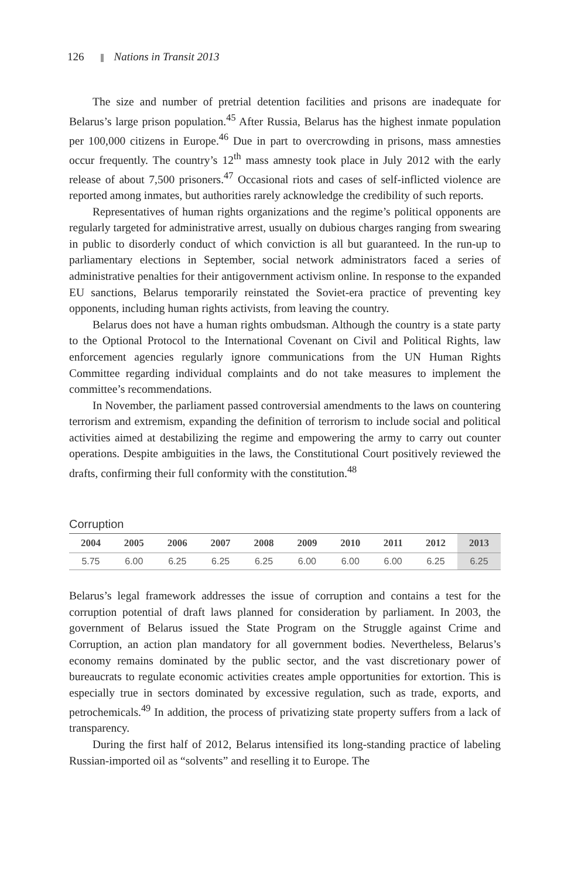126 Nations in Transit 2013
The size and number of pretrial detention facilities and prisons are inadequate for Belarus’s large prison population.<sup>45</sup> After Russia, Belarus has the highest inmate population per 100,000 citizens in Europe.<sup>46</sup> Due in part to overcrowding in prisons, mass amnesties occur frequently. The country’s 12<sup>th</sup> mass amnesty took place in July 2012 with the early release of about 7,500 prisoners.<sup>47</sup> Occasional riots and cases of self-inflicted violence are reported among inmates, but authorities rarely acknowledge the credibility of such reports.
Representatives of human rights organizations and the regime’s political opponents are regularly targeted for administrative arrest, usually on dubious charges ranging from swearing in public to disorderly conduct of which conviction is all but guaranteed. In the run-up to parliamentary elections in September, social network administrators faced a series of administrative penalties for their antigovernment activism online. In response to the expanded EU sanctions, Belarus temporarily reinstated the Soviet-era practice of preventing key opponents, including human rights activists, from leaving the country.
Belarus does not have a human rights ombudsman. Although the country is a state party to the Optional Protocol to the International Covenant on Civil and Political Rights, law enforcement agencies regularly ignore communications from the UN Human Rights Committee regarding individual complaints and do not take measures to implement the committee’s recommendations.
In November, the parliament passed controversial amendments to the laws on countering terrorism and extremism, expanding the definition of terrorism to include social and political activities aimed at destabilizing the regime and empowering the army to carry out counter operations. Despite ambiguities in the laws, the Constitutional Court positively reviewed the drafts, confirming their full conformity with the constitution.<sup>48</sup>
Corruption
| 2004 | 2005 | 2006 | 2007 | 2008 | 2009 | 2010 | 2011 | 2012 | 2013 |
| --- | --- | --- | --- | --- | --- | --- | --- | --- | --- |
| 5.75 | 6.00 | 6.25 | 6.25 | 6.25 | 6.00 | 6.00 | 6.00 | 6.25 | 6.25 |
Belarus’s legal framework addresses the issue of corruption and contains a test for the corruption potential of draft laws planned for consideration by parliament. In 2003, the government of Belarus issued the State Program on the Struggle against Crime and Corruption, an action plan mandatory for all government bodies. Nevertheless, Belarus’s economy remains dominated by the public sector, and the vast discretionary power of bureaucrats to regulate economic activities creates ample opportunities for extortion. This is especially true in sectors dominated by excessive regulation, such as trade, exports, and petrochemicals.<sup>49</sup> In addition, the process of privatizing state property suffers from a lack of transparency.
During the first half of 2012, Belarus intensified its long-standing practice of labeling Russian-imported oil as “solvents” and reselling it to Europe. The